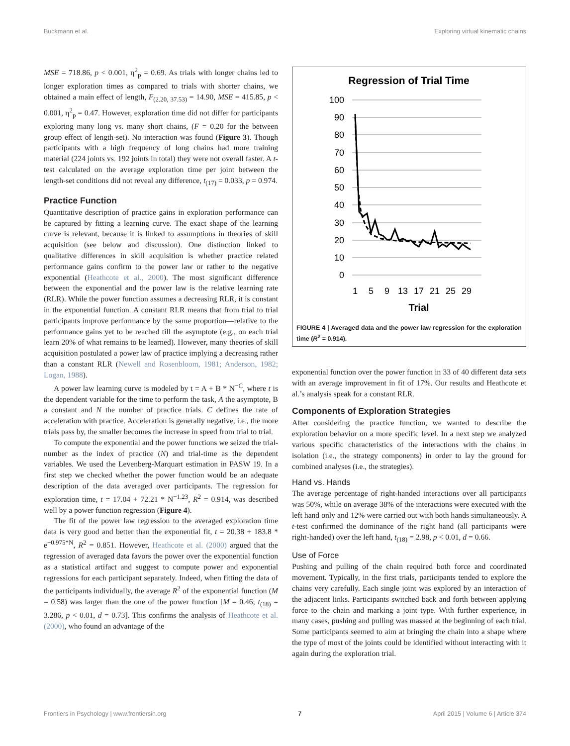Buckmann et al. Exploring virtual kinematic chains
MSE = 718.86, p < 0.001, η<sup>2</sup><sub>p</sub> = 0.69. As trials with longer chains led to longer exploration times as compared to trials with shorter chains, we obtained a main effect of length, F<sub>(2.20, 37.53)</sub> = 14.90, MSE = 415.85, p < 0.001, η<sup>2</sup><sub>p</sub> = 0.47. However, exploration time did not differ for participants exploring many long vs. many short chains, (F = 0.20 for the between group effect of length-set). No interaction was found (Figure 3). Though participants with a high frequency of long chains had more training material (224 joints vs. 192 joints in total) they were not overall faster. A t-test calculated on the average exploration time per joint between the length-set conditions did not reveal any difference, t<sub>(17)</sub> = 0.033, p = 0.974.
Practice Function
Quantitative description of practice gains in exploration performance can be captured by fitting a learning curve. The exact shape of the learning curve is relevant, because it is linked to assumptions in theories of skill acquisition (see below and discussion). One distinction linked to qualitative differences in skill acquisition is whether practice related performance gains confirm to the power law or rather to the negative exponential (Heathcote et al., 2000). The most significant difference between the exponential and the power law is the relative learning rate (RLR). While the power function assumes a decreasing RLR, it is constant in the exponential function. A constant RLR means that from trial to trial participants improve performance by the same proportion—relative to the performance gains yet to be reached till the asymptote (e.g., on each trial learn 20% of what remains to be learned). However, many theories of skill acquisition postulated a power law of practice implying a decreasing rather than a constant RLR (Newell and Rosenbloom, 1981; Anderson, 1982; Logan, 1988).
A power law learning curve is modeled by t = A + B * N<sup>−C</sup>, where t is the dependent variable for the time to perform the task, A the asymptote, B a constant and N the number of practice trials. C defines the rate of acceleration with practice. Acceleration is generally negative, i.e., the more trials pass by, the smaller becomes the increase in speed from trial to trial.
To compute the exponential and the power functions we seized the trial-number as the index of practice (N) and trial-time as the dependent variables. We used the Levenberg-Marquart estimation in PASW 19. In a first step we checked whether the power function would be an adequate description of the data averaged over participants. The regression for exploration time, t = 17.04 + 72.21 * N<sup>−1.23</sup>, R<sup>2</sup> = 0.914, was described well by a power function regression (Figure 4).
The fit of the power law regression to the averaged exploration time data is very good and better than the exponential fit, t = 20.38 + 183.8 * e<sup>−0.975*N</sup>, R<sup>2</sup> = 0.851. However, Heathcote et al. (2000) argued that the regression of averaged data favors the power over the exponential function as a statistical artifact and suggest to compute power and exponential regressions for each participant separately. Indeed, when fitting the data of the participants individually, the average R<sup>2</sup> of the exponential function (M = 0.58) was larger than the one of the power function [M = 0.46; t<sub>(18)</sub> = 3.286, p < 0.01, d = 0.73]. This confirms the analysis of Heathcote et al. (2000), who found an advantage of the
Regression of Trial Time
100
90
80
70
60
50
40
30
20
10
0
1
5
9
13
17
21
25
29
Trial
FIGURE 4 | Averaged data and the power law regression for the exploration time (R<sup>2</sup> = 0.914).
exponential function over the power function in 33 of 40 different data sets with an average improvement in fit of 17%. Our results and Heathcote et al.’s analysis speak for a constant RLR.
Components of Exploration Strategies
After considering the practice function, we wanted to describe the exploration behavior on a more specific level. In a next step we analyzed various specific characteristics of the interactions with the chains in isolation (i.e., the strategy components) in order to lay the ground for combined analyses (i.e., the strategies).
Hand vs. Hands
The average percentage of right-handed interactions over all participants was 50%, while on average 38% of the interactions were executed with the left hand only and 12% were carried out with both hands simultaneously. A t-test confirmed the dominance of the right hand (all participants were right-handed) over the left hand, t<sub>(18)</sub> = 2.98, p < 0.01, d = 0.66.
Use of Force
Pushing and pulling of the chain required both force and coordinated movement. Typically, in the first trials, participants tended to explore the chains very carefully. Each single joint was explored by an interaction of the adjacent links. Participants switched back and forth between applying force to the chain and marking a joint type. With further experience, in many cases, pushing and pulling was massed at the beginning of each trial. Some participants seemed to aim at bringing the chain into a shape where the type of most of the joints could be identified without interacting with it again during the exploration trial.
Frontiers in Psychology | www.frontiersin.org 7 April 2015 | Volume 6 | Article 374